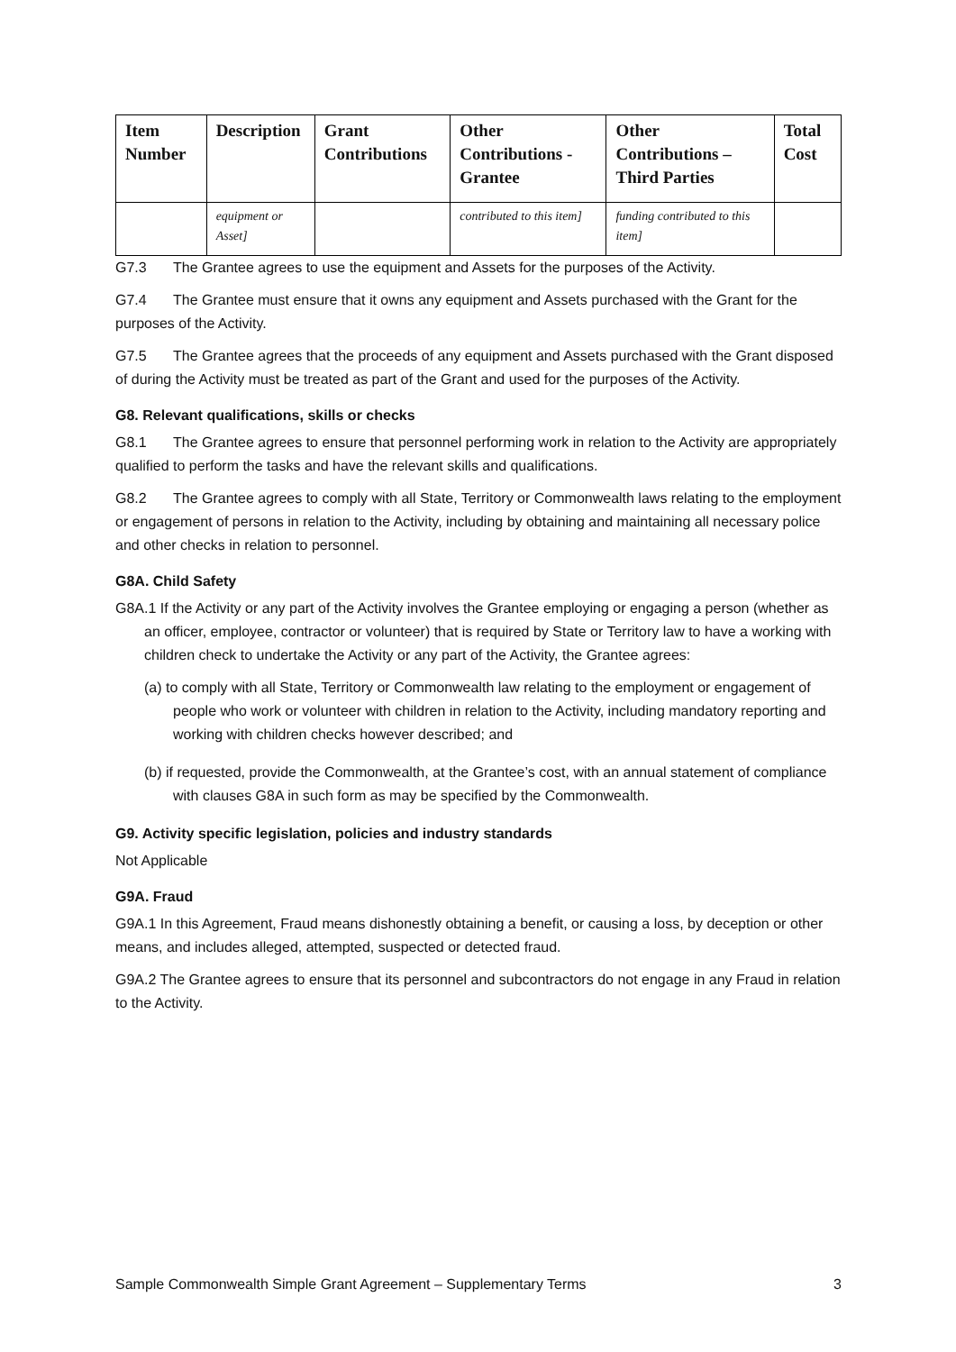| Item Number | Description | Grant Contributions | Other Contributions - Grantee | Other Contributions – Third Parties | Total Cost |
| --- | --- | --- | --- | --- | --- |
| | equipment or Asset] | | contributed to this item] | funding contributed to this item] | |
G7.3 The Grantee agrees to use the equipment and Assets for the purposes of the Activity.
G7.4 The Grantee must ensure that it owns any equipment and Assets purchased with the Grant for the purposes of the Activity.
G7.5 The Grantee agrees that the proceeds of any equipment and Assets purchased with the Grant disposed of during the Activity must be treated as part of the Grant and used for the purposes of the Activity.
G8. Relevant qualifications, skills or checks
G8.1 The Grantee agrees to ensure that personnel performing work in relation to the Activity are appropriately qualified to perform the tasks and have the relevant skills and qualifications.
G8.2 The Grantee agrees to comply with all State, Territory or Commonwealth laws relating to the employment or engagement of persons in relation to the Activity, including by obtaining and maintaining all necessary police and other checks in relation to personnel.
G8A. Child Safety
G8A.1 If the Activity or any part of the Activity involves the Grantee employing or engaging a person (whether as an officer, employee, contractor or volunteer) that is required by State or Territory law to have a working with children check to undertake the Activity or any part of the Activity, the Grantee agrees:
(a) to comply with all State, Territory or Commonwealth law relating to the employment or engagement of people who work or volunteer with children in relation to the Activity, including mandatory reporting and working with children checks however described; and
(b) if requested, provide the Commonwealth, at the Grantee’s cost, with an annual statement of compliance with clauses G8A in such form as may be specified by the Commonwealth.
G9. Activity specific legislation, policies and industry standards
Not Applicable
G9A. Fraud
G9A.1 In this Agreement, Fraud means dishonestly obtaining a benefit, or causing a loss, by deception or other means, and includes alleged, attempted, suspected or detected fraud.
G9A.2 The Grantee agrees to ensure that its personnel and subcontractors do not engage in any Fraud in relation to the Activity.
Sample Commonwealth Simple Grant Agreement – Supplementary Terms 3